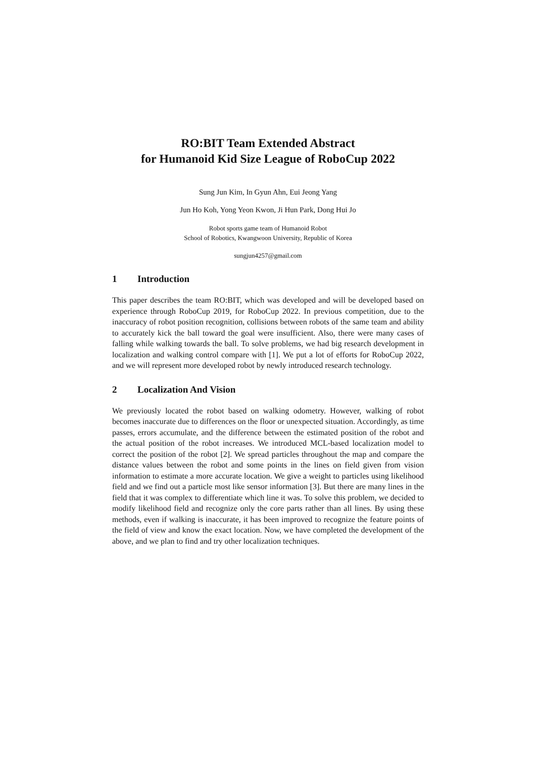RO:BIT Team Extended Abstract
for Humanoid Kid Size League of RoboCup 2022
Sung Jun Kim, In Gyun Ahn, Eui Jeong Yang
Jun Ho Koh, Yong Yeon Kwon, Ji Hun Park, Dong Hui Jo
Robot sports game team of Humanoid Robot
School of Robotics, Kwangwoon University, Republic of Korea
sungjun4257@gmail.com
1 Introduction
This paper describes the team RO:BIT, which was developed and will be developed based on experience through RoboCup 2019, for RoboCup 2022. In previous competition, due to the inaccuracy of robot position recognition, collisions between robots of the same team and ability to accurately kick the ball toward the goal were insufficient. Also, there were many cases of falling while walking towards the ball. To solve problems, we had big research development in localization and walking control compare with [1]. We put a lot of efforts for RoboCup 2022, and we will represent more developed robot by newly introduced research technology.
2 Localization And Vision
We previously located the robot based on walking odometry. However, walking of robot becomes inaccurate due to differences on the floor or unexpected situation. Accordingly, as time passes, errors accumulate, and the difference between the estimated position of the robot and the actual position of the robot increases. We introduced MCL-based localization model to correct the position of the robot [2]. We spread particles throughout the map and compare the distance values between the robot and some points in the lines on field given from vision information to estimate a more accurate location. We give a weight to particles using likelihood field and we find out a particle most like sensor information [3]. But there are many lines in the field that it was complex to differentiate which line it was. To solve this problem, we decided to modify likelihood field and recognize only the core parts rather than all lines. By using these methods, even if walking is inaccurate, it has been improved to recognize the feature points of the field of view and know the exact location. Now, we have completed the development of the above, and we plan to find and try other localization techniques.